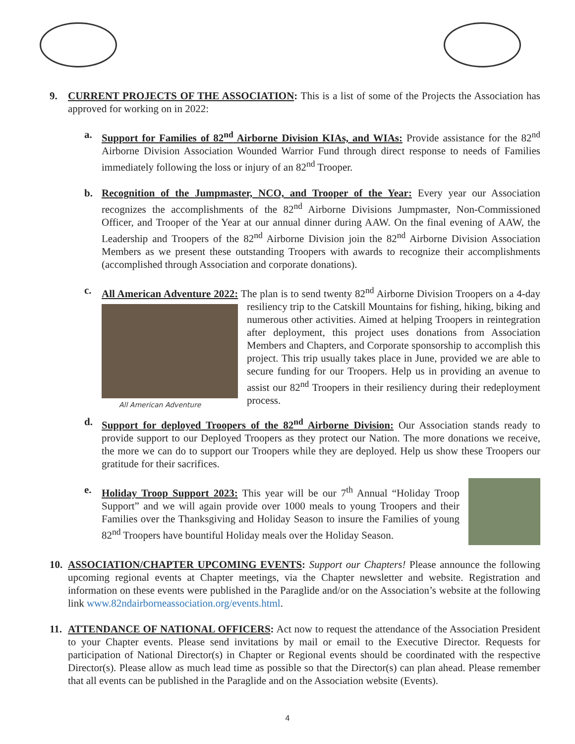9. CURRENT PROJECTS OF THE ASSOCIATION: This is a list of some of the Projects the Association has approved for working on in 2022:
a. Support for Families of 82<sup>nd</sup> Airborne Division KIAs, and WIAs: Provide assistance for the 82<sup>nd</sup> Airborne Division Association Wounded Warrior Fund through direct response to needs of Families immediately following the loss or injury of an 82<sup>nd</sup> Trooper.
b. Recognition of the Jumpmaster, NCO, and Trooper of the Year: Every year our Association recognizes the accomplishments of the 82<sup>nd</sup> Airborne Divisions Jumpmaster, Non-Commissioned Officer, and Trooper of the Year at our annual dinner during AAW. On the final evening of AAW, the Leadership and Troopers of the 82<sup>nd</sup> Airborne Division join the 82<sup>nd</sup> Airborne Division Association Members as we present these outstanding Troopers with awards to recognize their accomplishments (accomplished through Association and corporate donations).
c. All American Adventure 2022: The plan is to send twenty 82<sup>nd</sup> Airborne Division Troopers on a
All American Adventure
4-day resiliency trip to the Catskill Mountains for fishing, hiking, biking and numerous other activities. Aimed at helping Troopers in reintegration after deployment, this project uses donations from Association Members and Chapters, and Corporate sponsorship to accomplish this project. This trip usually takes place in June, provided we are able to secure funding for our Troopers. Help us in providing an avenue to assist our 82<sup>nd</sup> Troopers in their resiliency during their redeployment process.
d. Support for deployed Troopers of the 82<sup>nd</sup> Airborne Division: Our Association stands ready to provide support to our Deployed Troopers as they protect our Nation. The more donations we receive, the more we can do to support our Troopers while they are deployed. Help us show these Troopers our gratitude for their sacrifices.
e. Holiday Troop Support 2023: This year will be our 7<sup>th</sup> Annual “Holiday Troop Support” and we will again provide over 1000 meals to young Troopers and their Families over the Thanksgiving and Holiday Season to insure the Families of young 82<sup>nd</sup> Troopers have bountiful Holiday meals over the Holiday Season.
10.
ASSOCIATION/CHAPTER UPCOMING EVENTS: Support our Chapters! Please announce the following upcoming regional events at Chapter meetings, via the Chapter newsletter and website. Registration and information on these events were published in the Paraglide and/or on the Association’s website at the following link www.82ndairborneassociation.org/events.html.
11.
ATTENDANCE OF NATIONAL OFFICERS: Act now to request the attendance of the Association President to your Chapter events. Please send invitations by mail or email to the Executive Director. Requests for participation of National Director(s) in Chapter or Regional events should be coordinated with the respective Director(s). Please allow as much lead time as possible so that the Director(s) can plan ahead. Please remember that all events can be published in the Paraglide and on the Association website (Events).
4